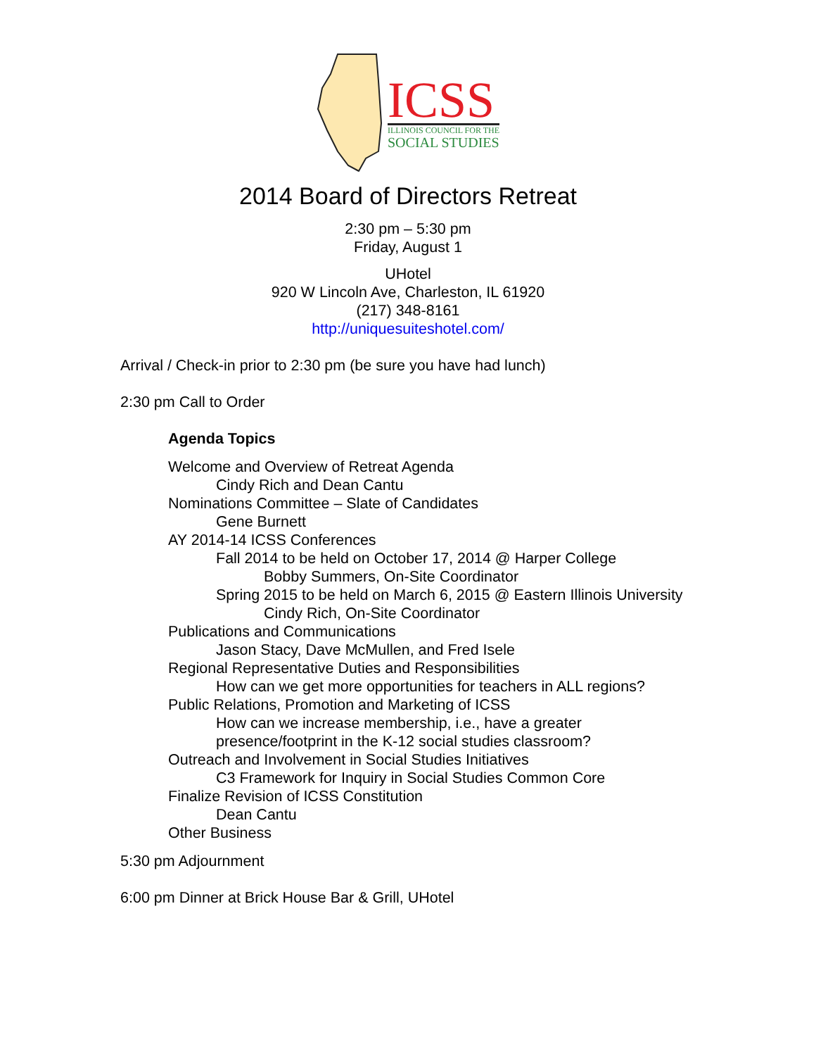ICSS
ILLINOIS COUNCIL FOR THE
SOCIAL STUDIES
2014 Board of Directors Retreat
2:30 pm – 5:30 pm
Friday, August 1
UHotel
920 W Lincoln Ave, Charleston, IL 61920
(217) 348-8161
http://uniquesuiteshotel.com/
Arrival / Check-in prior to 2:30 pm (be sure you have had lunch)
2:30 pm Call to Order
Agenda Topics
Welcome and Overview of Retreat Agenda
Cindy Rich and Dean Cantu
Nominations Committee – Slate of Candidates
Gene Burnett
AY 2014-14 ICSS Conferences
Fall 2014 to be held on October 17, 2014 @ Harper College
Bobby Summers, On-Site Coordinator
Spring 2015 to be held on March 6, 2015 @ Eastern Illinois University
Cindy Rich, On-Site Coordinator
Publications and Communications
Jason Stacy, Dave McMullen, and Fred Isele
Regional Representative Duties and Responsibilities
How can we get more opportunities for teachers in ALL regions?
Public Relations, Promotion and Marketing of ICSS
How can we increase membership, i.e., have a greater
presence/footprint in the K-12 social studies classroom?
Outreach and Involvement in Social Studies Initiatives
C3 Framework for Inquiry in Social Studies Common Core
Finalize Revision of ICSS Constitution
Dean Cantu
Other Business
5:30 pm Adjournment
6:00 pm Dinner at Brick House Bar & Grill, UHotel